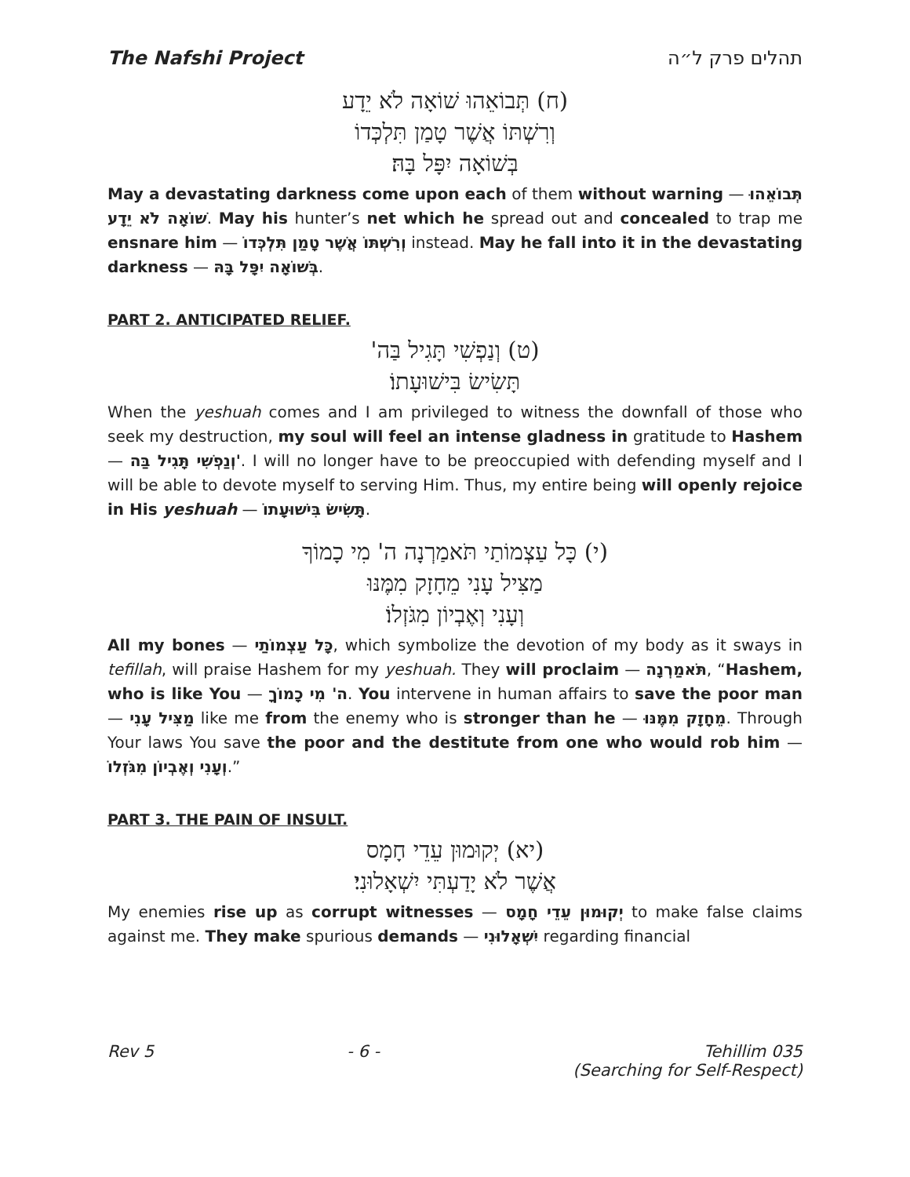The Nafshi Project תהלים פרק ל״ה
(ח) תְּבוֹאֵהוּ שׁוֹאָה לֹא יֵדָע
וְרִשְׁתּוֹ אֲשֶׁר טָמַן תִּלְכְּדוֹ
בְּשׁוֹאָה יִפָּל בָּהּ׃
May a devastating darkness come upon each of them without warning — תְּבוֹאֵהוּ שׁוֹאָה לֹא יֵדָע. May his hunter’s net which he spread out and concealed to trap me ensnare him — וְרִשְׁתּוֹ אֲשֶׁר טָמַן תִּלְכְּדוֹ instead. May he fall into it in the devastating darkness — בְּשׁוֹאָה יִפָּל בָּהּ.
PART 2. ANTICIPATED RELIEF.
(ט) וְנַפְשִׁי תָּגִיל בַּה'
תָּשִׂישׂ בִּישׁוּעָתוֹ׃
When the yeshuah comes and I am privileged to witness the downfall of those who seek my destruction, my soul will feel an intense gladness in gratitude to Hashem — וְנַפְשִׁי תָּגִיל בַּה'. I will no longer have to be preoccupied with defending myself and I will be able to devote myself to serving Him. Thus, my entire being will openly rejoice in His yeshuah — תָּשִׂישׂ בִּישׁוּעָתוֹ.
(י) כָּל עַצְמוֹתַי תֹּאמַרְנָה ה' מִי כָמוֹךָ
מַצִּיל עָנִי מֵחָזָק מִמֶּנּוּ
וְעָנִי וְאֶבְיוֹן מִגֹּזְלוֹ׃
All my bones — כָּל עַצְמוֹתַי, which symbolize the devotion of my body as it sways in tefillah, will praise Hashem for my yeshuah. They will proclaim — תֹּאמַרְנָה, “Hashem, who is like You — ה' מִי כָמוֹךָ. You intervene in human affairs to save the poor man — מַצִּיל עָנִי like me from the enemy who is stronger than he — מֵחָזָק מִמֶּנּוּ. Through Your laws You save the poor and the destitute from one who would rob him — וְעָנִי וְאֶבְיוֹן מִגֹּזְלוֹ.”
PART 3. THE PAIN OF INSULT.
(יא) יְקוּמוּן עֵדֵי חָמָס
אֲשֶׁר לֹא יָדַעְתִּי יִשְׁאָלוּנִי׃
My enemies rise up as corrupt witnesses — יְקוּמוּן עֵדֵי חָמָס to make false claims against me. They make spurious demands — יִשְׁאָלוּנִי regarding financial
Rev 5 - 6 - Tehillim 035
(Searching for Self-Respect)